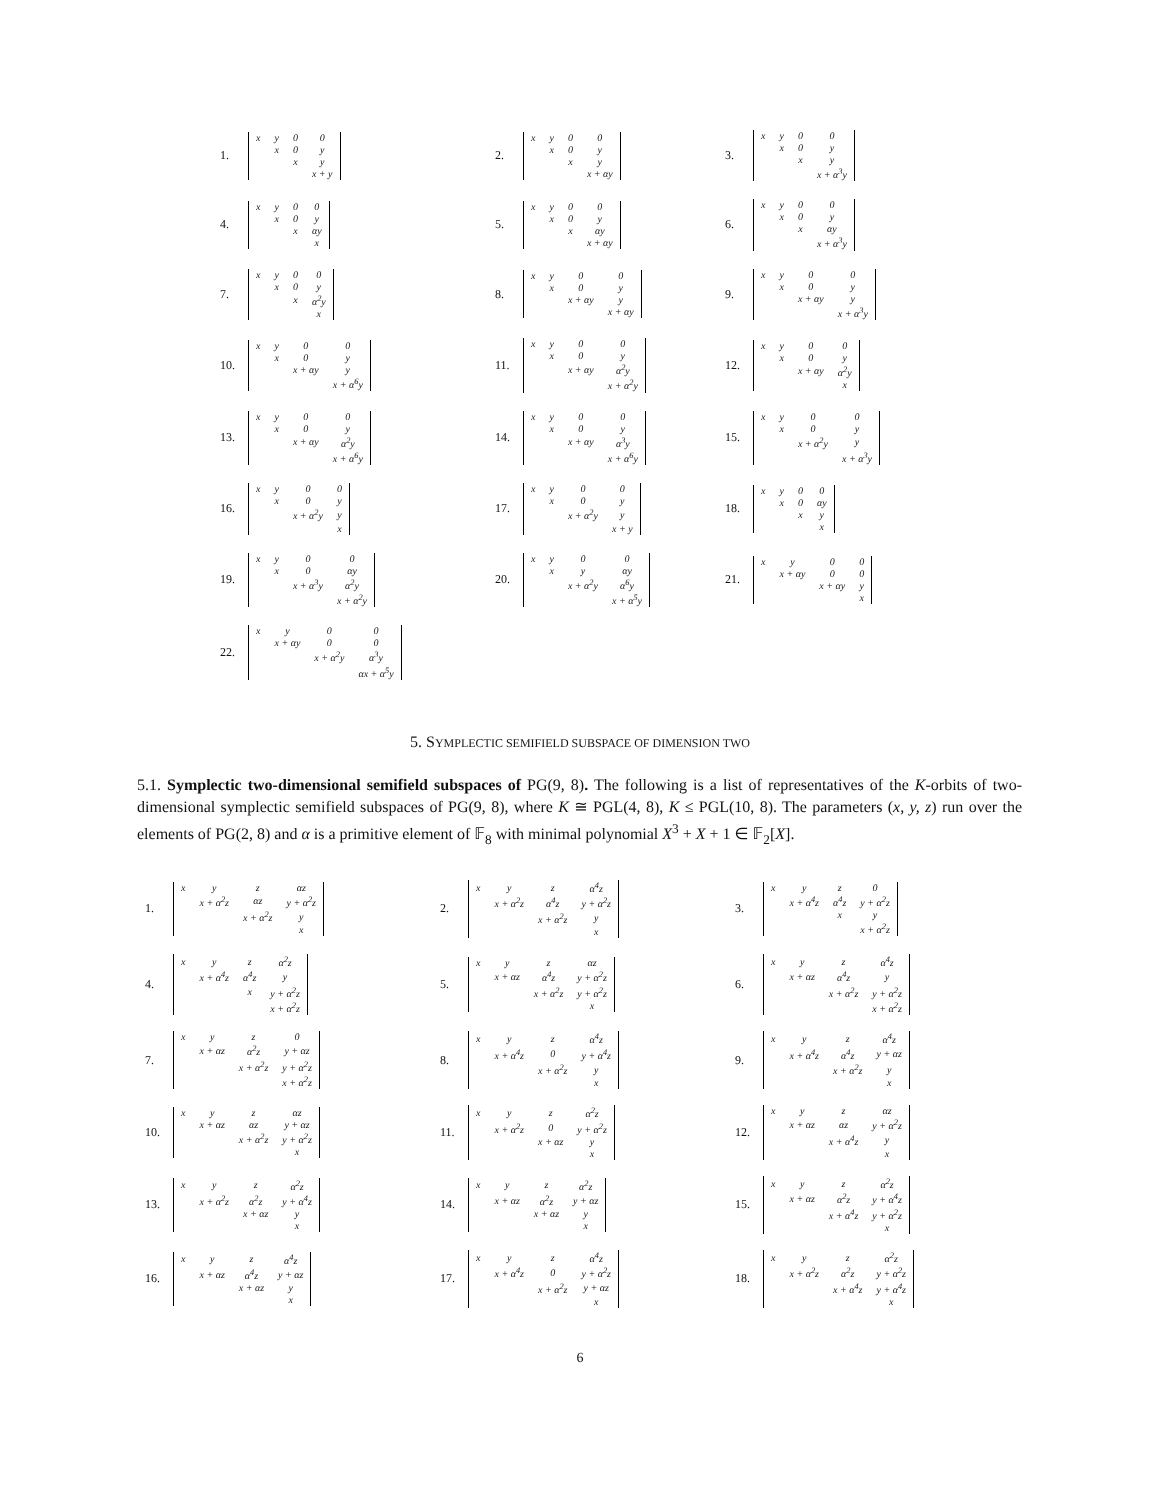1.
| x | y | 0 | 0 |
| | x | 0 | y |
| | | x | y |
| | | | x + y |
2.
| x | y | 0 | 0 |
| | x | 0 | y |
| | | x | y |
| | | | x + αy |
3.
| x | y | 0 | 0 |
| | x | 0 | y |
| | | x | y |
| | | | x + α<sup>3</sup>y |
4.
| x | y | 0 | 0 |
| | x | 0 | y |
| | | x | αy |
| | | | x |
5.
| x | y | 0 | 0 |
| | x | 0 | y |
| | | x | αy |
| | | | x + αy |
6.
| x | y | 0 | 0 |
| | x | 0 | y |
| | | x | αy |
| | | | x + α<sup>3</sup>y |
7.
| x | y | 0 | 0 |
| | x | 0 | y |
| | | x | α<sup>2</sup>y |
| | | | x |
8.
| x | y | 0 | 0 |
| | x | 0 | y |
| | | x + αy | y |
| | | | x + αy |
9.
| x | y | 0 | 0 |
| | x | 0 | y |
| | | x + αy | y |
| | | | x + α<sup>3</sup>y |
10.
| x | y | 0 | 0 |
| | x | 0 | y |
| | | x + αy | y |
| | | | x + α<sup>6</sup>y |
11.
| x | y | 0 | 0 |
| | x | 0 | y |
| | | x + αy | α<sup>2</sup>y |
| | | | x + α<sup>2</sup>y |
12.
| x | y | 0 | 0 |
| | x | 0 | y |
| | | x + αy | α<sup>2</sup>y |
| | | | x |
13.
| x | y | 0 | 0 |
| | x | 0 | y |
| | | x + αy | α<sup>2</sup>y |
| | | | x + α<sup>6</sup>y |
14.
| x | y | 0 | 0 |
| | x | 0 | y |
| | | x + αy | α<sup>3</sup>y |
| | | | x + α<sup>6</sup>y |
15.
| x | y | 0 | 0 |
| | x | 0 | y |
| | | x + α<sup>2</sup>y | y |
| | | | x + α<sup>3</sup>y |
16.
| x | y | 0 | 0 |
| | x | 0 | y |
| | | x + α<sup>2</sup>y | y |
| | | | x |
17.
| x | y | 0 | 0 |
| | x | 0 | y |
| | | x + α<sup>2</sup>y | y |
| | | | x + y |
18.
| x | y | 0 | 0 |
| | x | 0 | αy |
| | | x | y |
| | | | x |
19.
| x | y | 0 | 0 |
| | x | 0 | αy |
| | | x + α<sup>3</sup>y | α<sup>2</sup>y |
| | | | x + α<sup>2</sup>y |
20.
| x | y | 0 | 0 |
| | x | y | αy |
| | | x + α<sup>2</sup>y | α<sup>6</sup>y |
| | | | x + α<sup>5</sup>y |
21.
| x | y | 0 | 0 |
| | x + αy | 0 | 0 |
| | | x + αy | y |
| | | | x |
22.
| x | y | 0 | 0 |
| | x + αy | 0 | 0 |
| | | x + α<sup>2</sup>y | α<sup>3</sup>y |
| | | | αx + α<sup>5</sup>y |
5. SYMPLECTIC SEMIFIELD SUBSPACE OF DIMENSION TWO
5.1. Symplectic two-dimensional semifield subspaces of PG(9, 8). The following is a list of representatives of the K-orbits of two-dimensional symplectic semifield subspaces of PG(9, 8), where K ≅ PGL(4, 8), K ≤ PGL(10, 8). The parameters (x, y, z) run over the elements of PG(2, 8) and α is a primitive element of 𝔽<sub>8</sub> with minimal polynomial X<sup>3</sup> + X + 1 ∈ 𝔽<sub>2</sub>[X].
1.
| x | y | z | αz |
| | x + α<sup>2</sup>z | αz | y + α<sup>2</sup>z |
| | | x + α<sup>2</sup>z | y |
| | | | x |
2.
| x | y | z | α<sup>4</sup>z |
| | x + α<sup>2</sup>z | α<sup>4</sup>z | y + α<sup>2</sup>z |
| | | x + α<sup>2</sup>z | y |
| | | | x |
3.
| x | y | z | 0 |
| | x + α<sup>4</sup>z | α<sup>4</sup>z | y + α<sup>2</sup>z |
| | | x | y |
| | | | x + α<sup>2</sup>z |
4.
| x | y | z | α<sup>2</sup>z |
| | x + α<sup>4</sup>z | α<sup>4</sup>z | y |
| | | x | y + α<sup>2</sup>z |
| | | | x + α<sup>2</sup>z |
5.
| x | y | z | αz |
| | x + αz | α<sup>4</sup>z | y + α<sup>2</sup>z |
| | | x + α<sup>2</sup>z | y + α<sup>2</sup>z |
| | | | x |
6.
| x | y | z | α<sup>4</sup>z |
| | x + αz | α<sup>4</sup>z | y |
| | | x + α<sup>2</sup>z | y + α<sup>2</sup>z |
| | | | x + α<sup>2</sup>z |
7.
| x | y | z | 0 |
| | x + αz | α<sup>2</sup>z | y + αz |
| | | x + α<sup>2</sup>z | y + α<sup>2</sup>z |
| | | | x + α<sup>2</sup>z |
8.
| x | y | z | α<sup>4</sup>z |
| | x + α<sup>4</sup>z | 0 | y + α<sup>4</sup>z |
| | | x + α<sup>2</sup>z | y |
| | | | x |
9.
| x | y | z | α<sup>4</sup>z |
| | x + α<sup>4</sup>z | α<sup>4</sup>z | y + αz |
| | | x + α<sup>2</sup>z | y |
| | | | x |
10.
| x | y | z | αz |
| | x + αz | αz | y + αz |
| | | x + α<sup>2</sup>z | y + α<sup>2</sup>z |
| | | | x |
11.
| x | y | z | α<sup>2</sup>z |
| | x + α<sup>2</sup>z | 0 | y + α<sup>2</sup>z |
| | | x + αz | y |
| | | | x |
12.
| x | y | z | αz |
| | x + αz | αz | y + α<sup>2</sup>z |
| | | x + α<sup>4</sup>z | y |
| | | | x |
13.
| x | y | z | α<sup>2</sup>z |
| | x + α<sup>2</sup>z | α<sup>2</sup>z | y + α<sup>4</sup>z |
| | | x + αz | y |
| | | | x |
14.
| x | y | z | α<sup>2</sup>z |
| | x + αz | α<sup>2</sup>z | y + αz |
| | | x + αz | y |
| | | | x |
15.
| x | y | z | α<sup>2</sup>z |
| | x + αz | α<sup>2</sup>z | y + α<sup>4</sup>z |
| | | x + α<sup>4</sup>z | y + α<sup>2</sup>z |
| | | | x |
16.
| x | y | z | α<sup>4</sup>z |
| | x + αz | α<sup>4</sup>z | y + αz |
| | | x + αz | y |
| | | | x |
17.
| x | y | z | α<sup>4</sup>z |
| | x + α<sup>4</sup>z | 0 | y + α<sup>2</sup>z |
| | | x + α<sup>2</sup>z | y + αz |
| | | | x |
18.
| x | y | z | α<sup>2</sup>z |
| | x + α<sup>2</sup>z | α<sup>2</sup>z | y + α<sup>2</sup>z |
| | | x + α<sup>4</sup>z | y + α<sup>4</sup>z |
| | | | x |
6